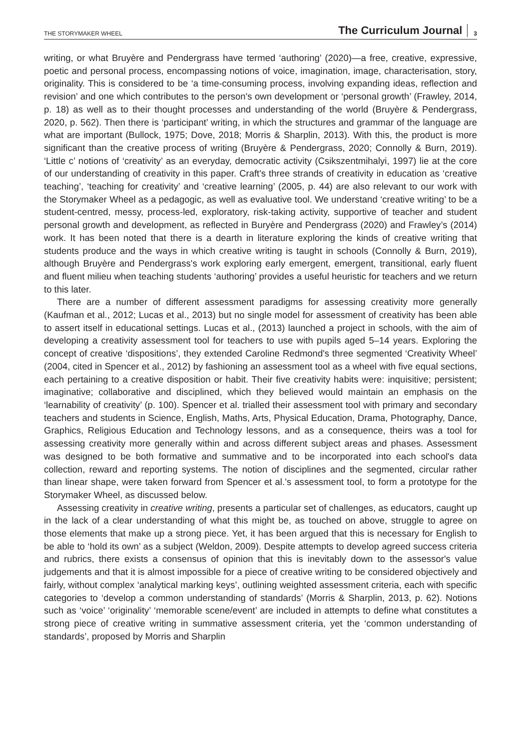THE STORYMAKER WHEEL The Curriculum Journal 3
writing, or what Bruyère and Pendergrass have termed ‘authoring’ (2020)—a free, creative, expressive, poetic and personal process, encompassing notions of voice, imagination, image, characterisation, story, originality. This is considered to be ‘a time-consuming process, involving expanding ideas, reflection and revision’ and one which contributes to the person's own development or ‘personal growth’ (Frawley, 2014, p. 18) as well as to their thought processes and understanding of the world (Bruyère & Pendergrass, 2020, p. 562). Then there is ‘participant’ writing, in which the structures and grammar of the language are what are important (Bullock, 1975; Dove, 2018; Morris & Sharplin, 2013). With this, the product is more significant than the creative process of writing (Bruyère & Pendergrass, 2020; Connolly & Burn, 2019). ‘Little c’ notions of ‘creativity’ as an everyday, democratic activity (Csikszentmihalyi, 1997) lie at the core of our understanding of creativity in this paper. Craft's three strands of creativity in education as ‘creative teaching’, ‘teaching for creativity’ and ‘creative learning’ (2005, p. 44) are also relevant to our work with the Storymaker Wheel as a pedagogic, as well as evaluative tool. We understand ‘creative writing’ to be a student-centred, messy, process-led, exploratory, risk-taking activity, supportive of teacher and student personal growth and development, as reflected in Buryère and Pendergrass (2020) and Frawley’s (2014) work. It has been noted that there is a dearth in literature exploring the kinds of creative writing that students produce and the ways in which creative writing is taught in schools (Connolly & Burn, 2019), although Bruyère and Pendergrass's work exploring early emergent, emergent, transitional, early fluent and fluent milieu when teaching students ‘authoring’ provides a useful heuristic for teachers and we return to this later.
There are a number of different assessment paradigms for assessing creativity more generally (Kaufman et al., 2012; Lucas et al., 2013) but no single model for assessment of creativity has been able to assert itself in educational settings. Lucas et al., (2013) launched a project in schools, with the aim of developing a creativity assessment tool for teachers to use with pupils aged 5–14 years. Exploring the concept of creative ‘dispositions’, they extended Caroline Redmond's three segmented ‘Creativity Wheel’ (2004, cited in Spencer et al., 2012) by fashioning an assessment tool as a wheel with five equal sections, each pertaining to a creative disposition or habit. Their five creativity habits were: inquisitive; persistent; imaginative; collaborative and disciplined, which they believed would maintain an emphasis on the ‘learnability of creativity’ (p. 100). Spencer et al. trialled their assessment tool with primary and secondary teachers and students in Science, English, Maths, Arts, Physical Education, Drama, Photography, Dance, Graphics, Religious Education and Technology lessons, and as a consequence, theirs was a tool for assessing creativity more generally within and across different subject areas and phases. Assessment was designed to be both formative and summative and to be incorporated into each school's data collection, reward and reporting systems. The notion of disciplines and the segmented, circular rather than linear shape, were taken forward from Spencer et al.’s assessment tool, to form a prototype for the Storymaker Wheel, as discussed below.
Assessing creativity in creative writing, presents a particular set of challenges, as educators, caught up in the lack of a clear understanding of what this might be, as touched on above, struggle to agree on those elements that make up a strong piece. Yet, it has been argued that this is necessary for English to be able to ‘hold its own’ as a subject (Weldon, 2009). Despite attempts to develop agreed success criteria and rubrics, there exists a consensus of opinion that this is inevitably down to the assessor's value judgements and that it is almost impossible for a piece of creative writing to be considered objectively and fairly, without complex ‘analytical marking keys’, outlining weighted assessment criteria, each with specific categories to ‘develop a common understanding of standards’ (Morris & Sharplin, 2013, p. 62). Notions such as ‘voice’ ‘originality’ ‘memorable scene/event’ are included in attempts to define what constitutes a strong piece of creative writing in summative assessment criteria, yet the ‘common understanding of standards’, proposed by Morris and Sharplin